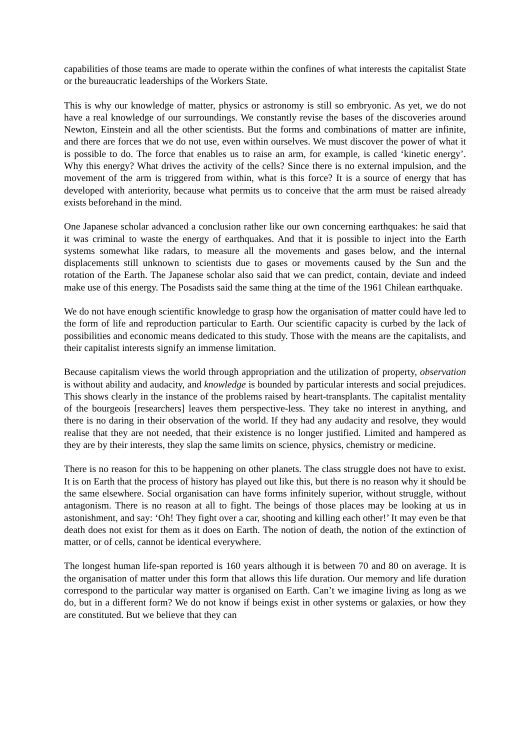capabilities of those teams are made to operate within the confines of what interests the capitalist State or the bureaucratic leaderships of the Workers State.
This is why our knowledge of matter, physics or astronomy is still so embryonic. As yet, we do not have a real knowledge of our surroundings. We constantly revise the bases of the discoveries around Newton, Einstein and all the other scientists. But the forms and combinations of matter are infinite, and there are forces that we do not use, even within ourselves. We must discover the power of what it is possible to do. The force that enables us to raise an arm, for example, is called ‘kinetic energy’. Why this energy? What drives the activity of the cells? Since there is no external impulsion, and the movement of the arm is triggered from within, what is this force? It is a source of energy that has developed with anteriority, because what permits us to conceive that the arm must be raised already exists beforehand in the mind.
One Japanese scholar advanced a conclusion rather like our own concerning earthquakes: he said that it was criminal to waste the energy of earthquakes. And that it is possible to inject into the Earth systems somewhat like radars, to measure all the movements and gases below, and the internal displacements still unknown to scientists due to gases or movements caused by the Sun and the rotation of the Earth. The Japanese scholar also said that we can predict, contain, deviate and indeed make use of this energy. The Posadists said the same thing at the time of the 1961 Chilean earthquake.
We do not have enough scientific knowledge to grasp how the organisation of matter could have led to the form of life and reproduction particular to Earth. Our scientific capacity is curbed by the lack of possibilities and economic means dedicated to this study. Those with the means are the capitalists, and their capitalist interests signify an immense limitation.
Because capitalism views the world through appropriation and the utilization of property, observation is without ability and audacity, and knowledge is bounded by particular interests and social prejudices. This shows clearly in the instance of the problems raised by heart-transplants. The capitalist mentality of the bourgeois [researchers] leaves them perspective-less. They take no interest in anything, and there is no daring in their observation of the world. If they had any audacity and resolve, they would realise that they are not needed, that their existence is no longer justified. Limited and hampered as they are by their interests, they slap the same limits on science, physics, chemistry or medicine.
There is no reason for this to be happening on other planets. The class struggle does not have to exist. It is on Earth that the process of history has played out like this, but there is no reason why it should be the same elsewhere. Social organisation can have forms infinitely superior, without struggle, without antagonism. There is no reason at all to fight. The beings of those places may be looking at us in astonishment, and say: ‘Oh! They fight over a car, shooting and killing each other!’ It may even be that death does not exist for them as it does on Earth. The notion of death, the notion of the extinction of matter, or of cells, cannot be identical everywhere.
The longest human life-span reported is 160 years although it is between 70 and 80 on average. It is the organisation of matter under this form that allows this life duration. Our memory and life duration correspond to the particular way matter is organised on Earth. Can’t we imagine living as long as we do, but in a different form? We do not know if beings exist in other systems or galaxies, or how they are constituted. But we believe that they can